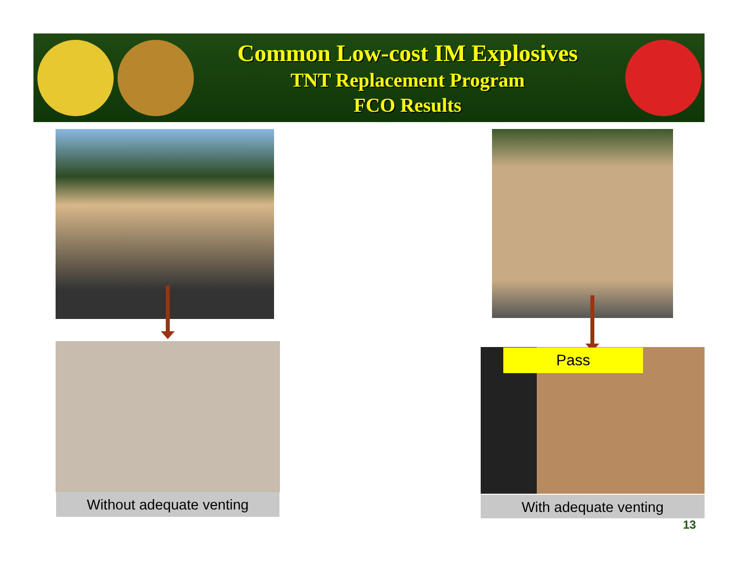Common Low-cost IM Explosives
TNT Replacement Program
FCO Results
Without adequate venting
Pass
With adequate venting
13